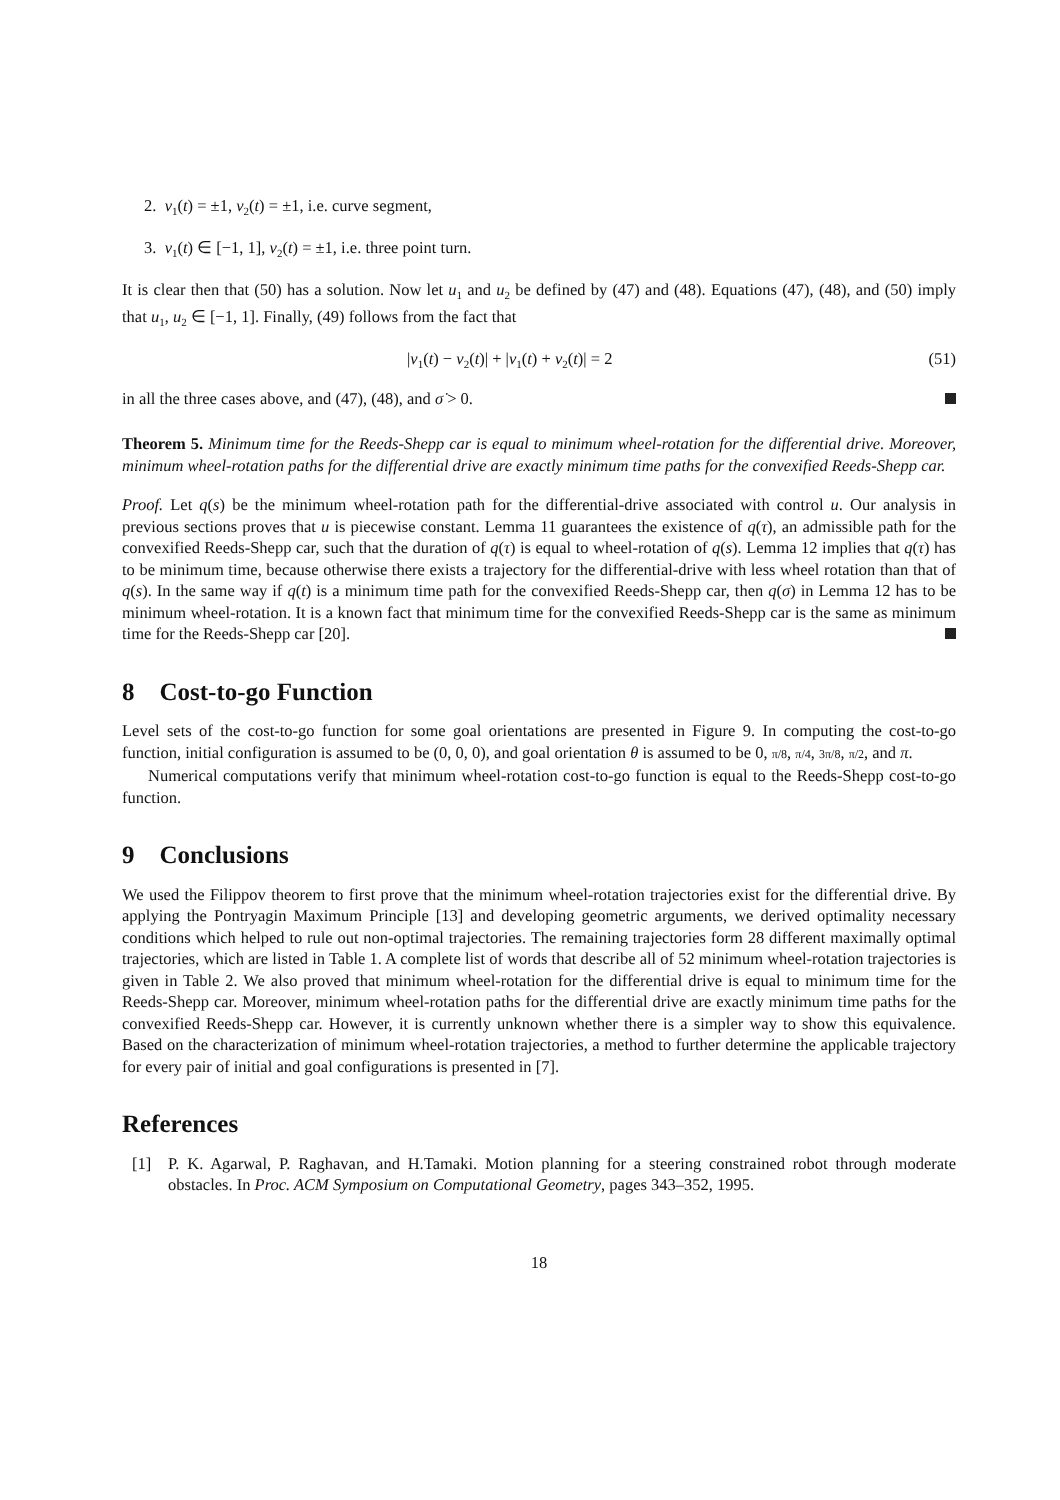2. v<sub>1</sub>(t) = ±1, v<sub>2</sub>(t) = ±1, i.e. curve segment,
3. v<sub>1</sub>(t) ∈ [−1, 1], v<sub>2</sub>(t) = ±1, i.e. three point turn.
It is clear then that (50) has a solution. Now let u<sub>1</sub> and u<sub>2</sub> be defined by (47) and (48). Equations (47), (48), and (50) imply that u<sub>1</sub>, u<sub>2</sub> ∈ [−1, 1]. Finally, (49) follows from the fact that
|v<sub>1</sub>(t) − v<sub>2</sub>(t)| + |v<sub>1</sub>(t) + v<sub>2</sub>(t)| = 2 (51)
in all the three cases above, and (47), (48), and σ̇ > 0.
Theorem 5. Minimum time for the Reeds-Shepp car is equal to minimum wheel-rotation for the differential drive. Moreover, minimum wheel-rotation paths for the differential drive are exactly minimum time paths for the convexified Reeds-Shepp car.
Proof. Let q(s) be the minimum wheel-rotation path for the differential-drive associated with control u. Our analysis in previous sections proves that u is piecewise constant. Lemma 11 guarantees the existence of q(τ), an admissible path for the convexified Reeds-Shepp car, such that the duration of q(τ) is equal to wheel-rotation of q(s). Lemma 12 implies that q(τ) has to be minimum time, because otherwise there exists a trajectory for the differential-drive with less wheel rotation than that of q(s). In the same way if q(t) is a minimum time path for the convexified Reeds-Shepp car, then q(σ) in Lemma 12 has to be minimum wheel-rotation. It is a known fact that minimum time for the convexified Reeds-Shepp car is the same as minimum time for the Reeds-Shepp car [20].
8 Cost-to-go Function
Level sets of the cost-to-go function for some goal orientations are presented in Figure 9. In computing the cost-to-go function, initial configuration is assumed to be (0, 0, 0), and goal orientation θ is assumed to be 0, π/8, π/4, 3π/8, π/2, and π.
Numerical computations verify that minimum wheel-rotation cost-to-go function is equal to the Reeds-Shepp cost-to-go function.
9 Conclusions
We used the Filippov theorem to first prove that the minimum wheel-rotation trajectories exist for the differential drive. By applying the Pontryagin Maximum Principle [13] and developing geometric arguments, we derived optimality necessary conditions which helped to rule out non-optimal trajectories. The remaining trajectories form 28 different maximally optimal trajectories, which are listed in Table 1. A complete list of words that describe all of 52 minimum wheel-rotation trajectories is given in Table 2. We also proved that minimum wheel-rotation for the differential drive is equal to minimum time for the Reeds-Shepp car. Moreover, minimum wheel-rotation paths for the differential drive are exactly minimum time paths for the convexified Reeds-Shepp car. However, it is currently unknown whether there is a simpler way to show this equivalence. Based on the characterization of minimum wheel-rotation trajectories, a method to further determine the applicable trajectory for every pair of initial and goal configurations is presented in [7].
References
[1] P. K. Agarwal, P. Raghavan, and H.Tamaki. Motion planning for a steering constrained robot through moderate obstacles. In Proc. ACM Symposium on Computational Geometry, pages 343–352, 1995.
18